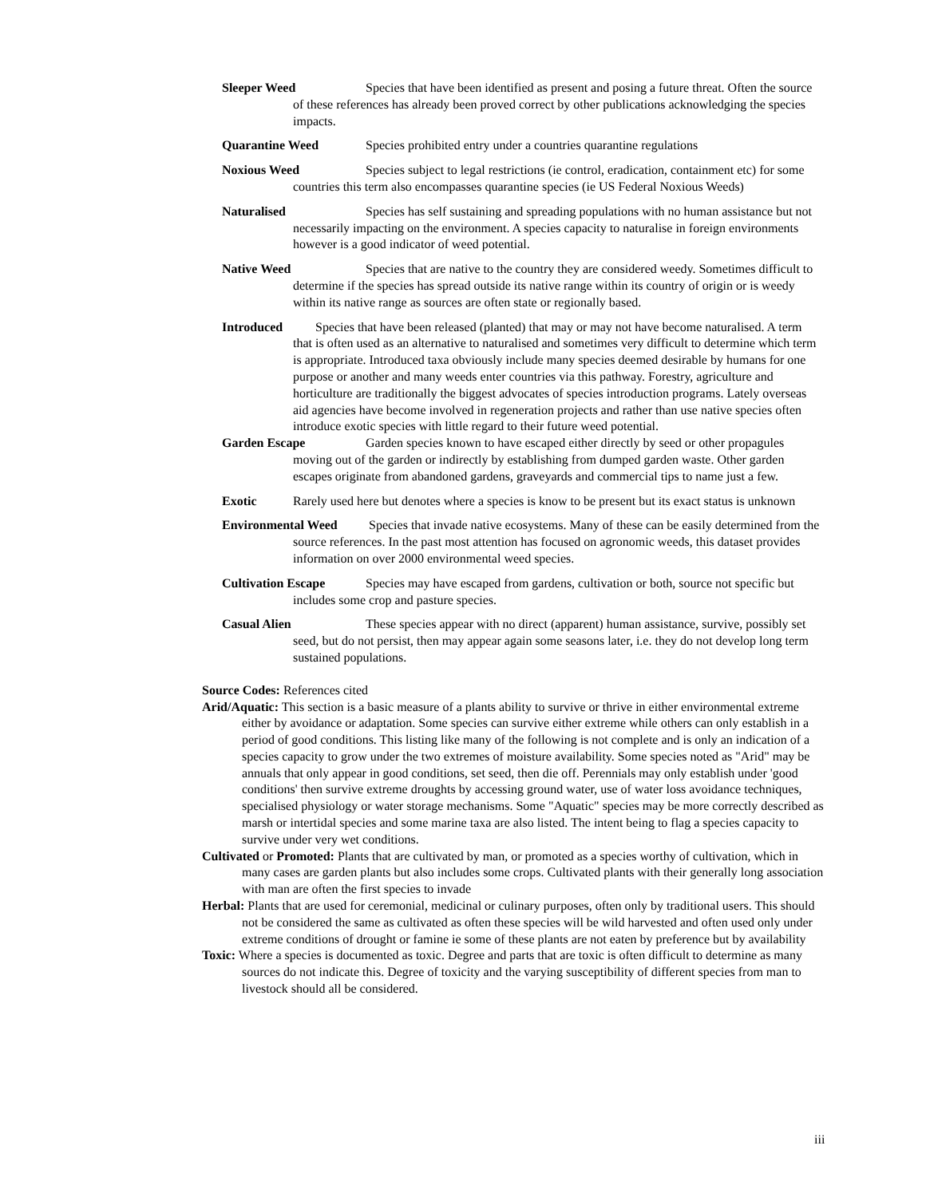Sleeper Weed Species that have been identified as present and posing a future threat. Often the source of these references has already been proved correct by other publications acknowledging the species impacts.
Quarantine Weed Species prohibited entry under a countries quarantine regulations
Noxious Weed Species subject to legal restrictions (ie control, eradication, containment etc) for some countries this term also encompasses quarantine species (ie US Federal Noxious Weeds)
Naturalised Species has self sustaining and spreading populations with no human assistance but not necessarily impacting on the environment. A species capacity to naturalise in foreign environments however is a good indicator of weed potential.
Native Weed Species that are native to the country they are considered weedy. Sometimes difficult to determine if the species has spread outside its native range within its country of origin or is weedy within its native range as sources are often state or regionally based.
Introduced Species that have been released (planted) that may or may not have become naturalised. A term that is often used as an alternative to naturalised and sometimes very difficult to determine which term is appropriate. Introduced taxa obviously include many species deemed desirable by humans for one purpose or another and many weeds enter countries via this pathway. Forestry, agriculture and horticulture are traditionally the biggest advocates of species introduction programs. Lately overseas aid agencies have become involved in regeneration projects and rather than use native species often introduce exotic species with little regard to their future weed potential.
Garden Escape Garden species known to have escaped either directly by seed or other propagules moving out of the garden or indirectly by establishing from dumped garden waste. Other garden escapes originate from abandoned gardens, graveyards and commercial tips to name just a few.
Exotic Rarely used here but denotes where a species is know to be present but its exact status is unknown
Environmental Weed Species that invade native ecosystems. Many of these can be easily determined from the source references. In the past most attention has focused on agronomic weeds, this dataset provides information on over 2000 environmental weed species.
Cultivation Escape Species may have escaped from gardens, cultivation or both, source not specific but includes some crop and pasture species.
Casual Alien These species appear with no direct (apparent) human assistance, survive, possibly set seed, but do not persist, then may appear again some seasons later, i.e. they do not develop long term sustained populations.
Source Codes: References cited
Arid/Aquatic: This section is a basic measure of a plants ability to survive or thrive in either environmental extreme either by avoidance or adaptation. Some species can survive either extreme while others can only establish in a period of good conditions. This listing like many of the following is not complete and is only an indication of a species capacity to grow under the two extremes of moisture availability. Some species noted as "Arid" may be annuals that only appear in good conditions, set seed, then die off. Perennials may only establish under 'good conditions' then survive extreme droughts by accessing ground water, use of water loss avoidance techniques, specialised physiology or water storage mechanisms. Some "Aquatic" species may be more correctly described as marsh or intertidal species and some marine taxa are also listed. The intent being to flag a species capacity to survive under very wet conditions.
Cultivated or Promoted: Plants that are cultivated by man, or promoted as a species worthy of cultivation, which in many cases are garden plants but also includes some crops. Cultivated plants with their generally long association with man are often the first species to invade
Herbal: Plants that are used for ceremonial, medicinal or culinary purposes, often only by traditional users. This should not be considered the same as cultivated as often these species will be wild harvested and often used only under extreme conditions of drought or famine ie some of these plants are not eaten by preference but by availability
Toxic: Where a species is documented as toxic. Degree and parts that are toxic is often difficult to determine as many sources do not indicate this. Degree of toxicity and the varying susceptibility of different species from man to livestock should all be considered.
iii